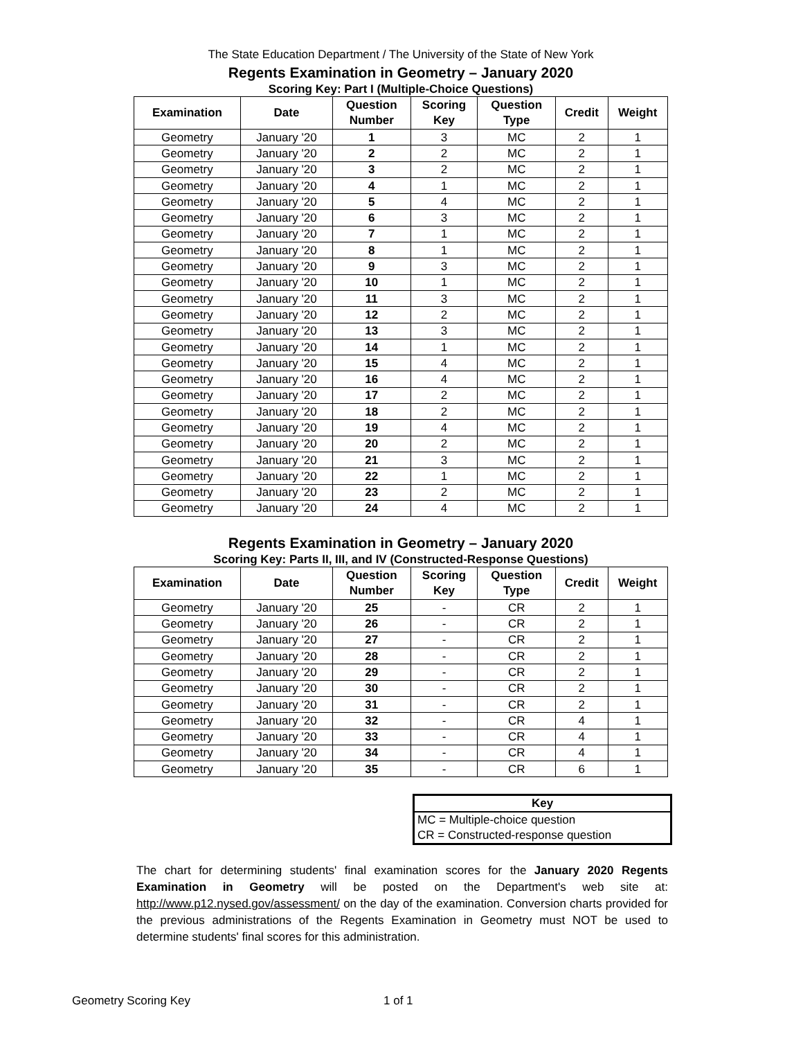The State Education Department / The University of the State of New York
Regents Examination in Geometry – January 2020
Scoring Key: Part I (Multiple-Choice Questions)
| Examination | Date | Question Number | Scoring Key | Question Type | Credit | Weight |
| --- | --- | --- | --- | --- | --- | --- |
| Geometry | January '20 | 1 | 3 | MC | 2 | 1 |
| Geometry | January '20 | 2 | 2 | MC | 2 | 1 |
| Geometry | January '20 | 3 | 2 | MC | 2 | 1 |
| Geometry | January '20 | 4 | 1 | MC | 2 | 1 |
| Geometry | January '20 | 5 | 4 | MC | 2 | 1 |
| Geometry | January '20 | 6 | 3 | MC | 2 | 1 |
| Geometry | January '20 | 7 | 1 | MC | 2 | 1 |
| Geometry | January '20 | 8 | 1 | MC | 2 | 1 |
| Geometry | January '20 | 9 | 3 | MC | 2 | 1 |
| Geometry | January '20 | 10 | 1 | MC | 2 | 1 |
| Geometry | January '20 | 11 | 3 | MC | 2 | 1 |
| Geometry | January '20 | 12 | 2 | MC | 2 | 1 |
| Geometry | January '20 | 13 | 3 | MC | 2 | 1 |
| Geometry | January '20 | 14 | 1 | MC | 2 | 1 |
| Geometry | January '20 | 15 | 4 | MC | 2 | 1 |
| Geometry | January '20 | 16 | 4 | MC | 2 | 1 |
| Geometry | January '20 | 17 | 2 | MC | 2 | 1 |
| Geometry | January '20 | 18 | 2 | MC | 2 | 1 |
| Geometry | January '20 | 19 | 4 | MC | 2 | 1 |
| Geometry | January '20 | 20 | 2 | MC | 2 | 1 |
| Geometry | January '20 | 21 | 3 | MC | 2 | 1 |
| Geometry | January '20 | 22 | 1 | MC | 2 | 1 |
| Geometry | January '20 | 23 | 2 | MC | 2 | 1 |
| Geometry | January '20 | 24 | 4 | MC | 2 | 1 |
Regents Examination in Geometry – January 2020
Scoring Key: Parts II, III, and IV (Constructed-Response Questions)
| Examination | Date | Question Number | Scoring Key | Question Type | Credit | Weight |
| --- | --- | --- | --- | --- | --- | --- |
| Geometry | January '20 | 25 | - | CR | 2 | 1 |
| Geometry | January '20 | 26 | - | CR | 2 | 1 |
| Geometry | January '20 | 27 | - | CR | 2 | 1 |
| Geometry | January '20 | 28 | - | CR | 2 | 1 |
| Geometry | January '20 | 29 | - | CR | 2 | 1 |
| Geometry | January '20 | 30 | - | CR | 2 | 1 |
| Geometry | January '20 | 31 | - | CR | 2 | 1 |
| Geometry | January '20 | 32 | - | CR | 4 | 1 |
| Geometry | January '20 | 33 | - | CR | 4 | 1 |
| Geometry | January '20 | 34 | - | CR | 4 | 1 |
| Geometry | January '20 | 35 | - | CR | 6 | 1 |
Key
MC = Multiple-choice question
CR = Constructed-response question
The chart for determining students' final examination scores for the January 2020 Regents Examination in Geometry will be posted on the Department's web site at: http://www.p12.nysed.gov/assessment/ on the day of the examination. Conversion charts provided for the previous administrations of the Regents Examination in Geometry must NOT be used to determine students' final scores for this administration.
Geometry Scoring Key 1 of 1